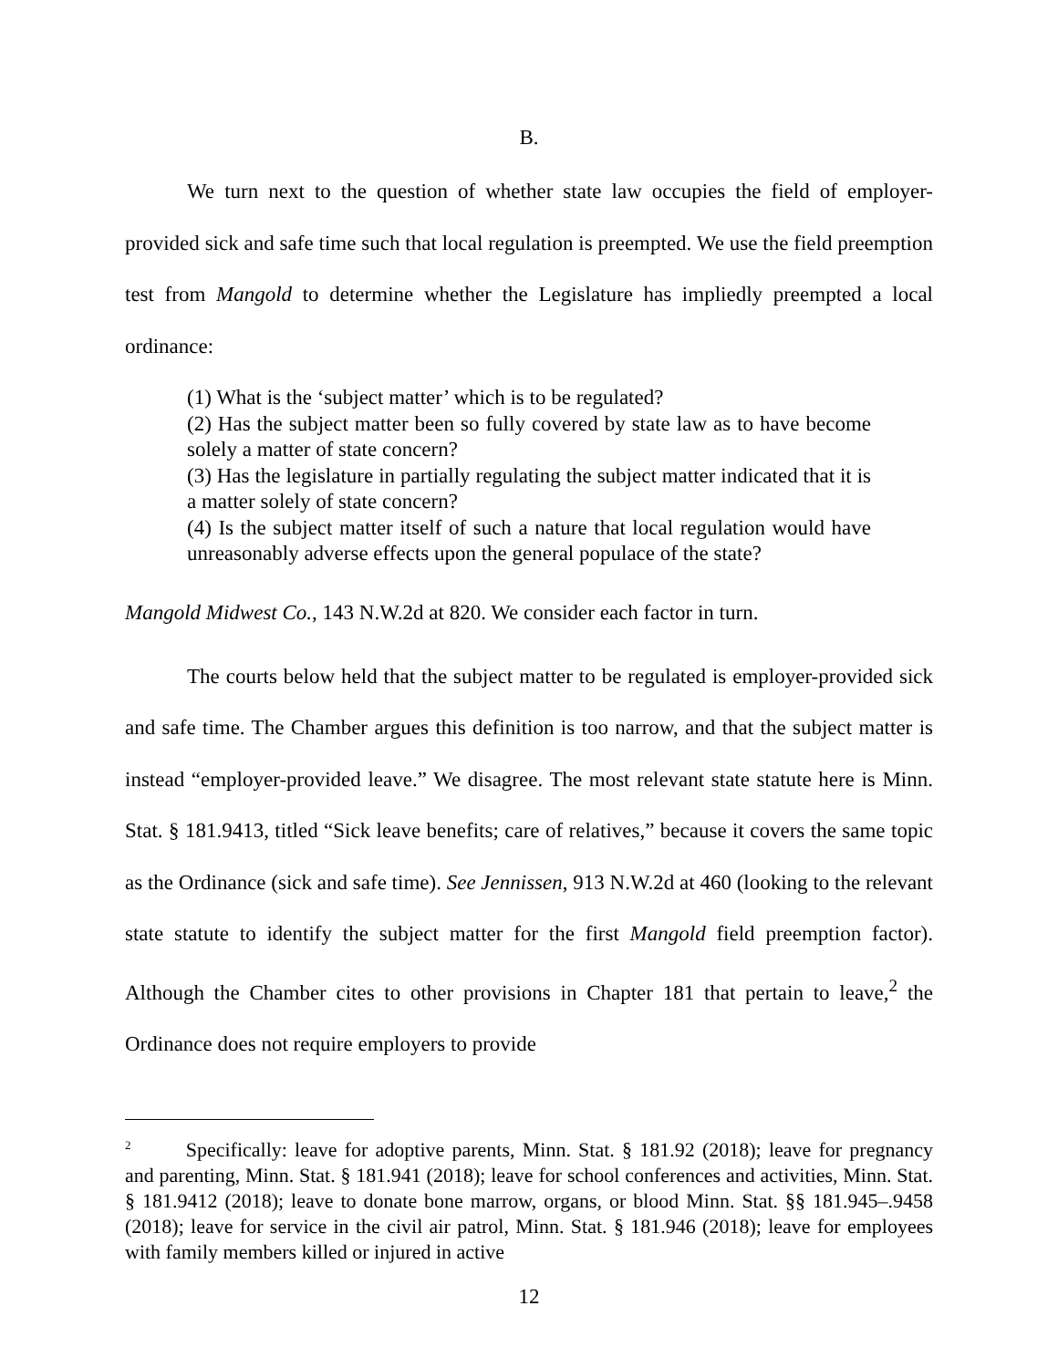B.
We turn next to the question of whether state law occupies the field of employer-provided sick and safe time such that local regulation is preempted. We use the field preemption test from Mangold to determine whether the Legislature has impliedly preempted a local ordinance:
(1) What is the ‘subject matter’ which is to be regulated?
(2) Has the subject matter been so fully covered by state law as to have become solely a matter of state concern?
(3) Has the legislature in partially regulating the subject matter indicated that it is a matter solely of state concern?
(4) Is the subject matter itself of such a nature that local regulation would have unreasonably adverse effects upon the general populace of the state?
Mangold Midwest Co., 143 N.W.2d at 820. We consider each factor in turn.
The courts below held that the subject matter to be regulated is employer-provided sick and safe time. The Chamber argues this definition is too narrow, and that the subject matter is instead “employer-provided leave.” We disagree. The most relevant state statute here is Minn. Stat. § 181.9413, titled “Sick leave benefits; care of relatives,” because it covers the same topic as the Ordinance (sick and safe time). See Jennissen, 913 N.W.2d at 460 (looking to the relevant state statute to identify the subject matter for the first Mangold field preemption factor). Although the Chamber cites to other provisions in Chapter 181 that pertain to leave,<sup>2</sup> the Ordinance does not require employers to provide
<sup>2</sup> Specifically: leave for adoptive parents, Minn. Stat. § 181.92 (2018); leave for pregnancy and parenting, Minn. Stat. § 181.941 (2018); leave for school conferences and activities, Minn. Stat. § 181.9412 (2018); leave to donate bone marrow, organs, or blood Minn. Stat. §§ 181.945–.9458 (2018); leave for service in the civil air patrol, Minn. Stat. § 181.946 (2018); leave for employees with family members killed or injured in active
12